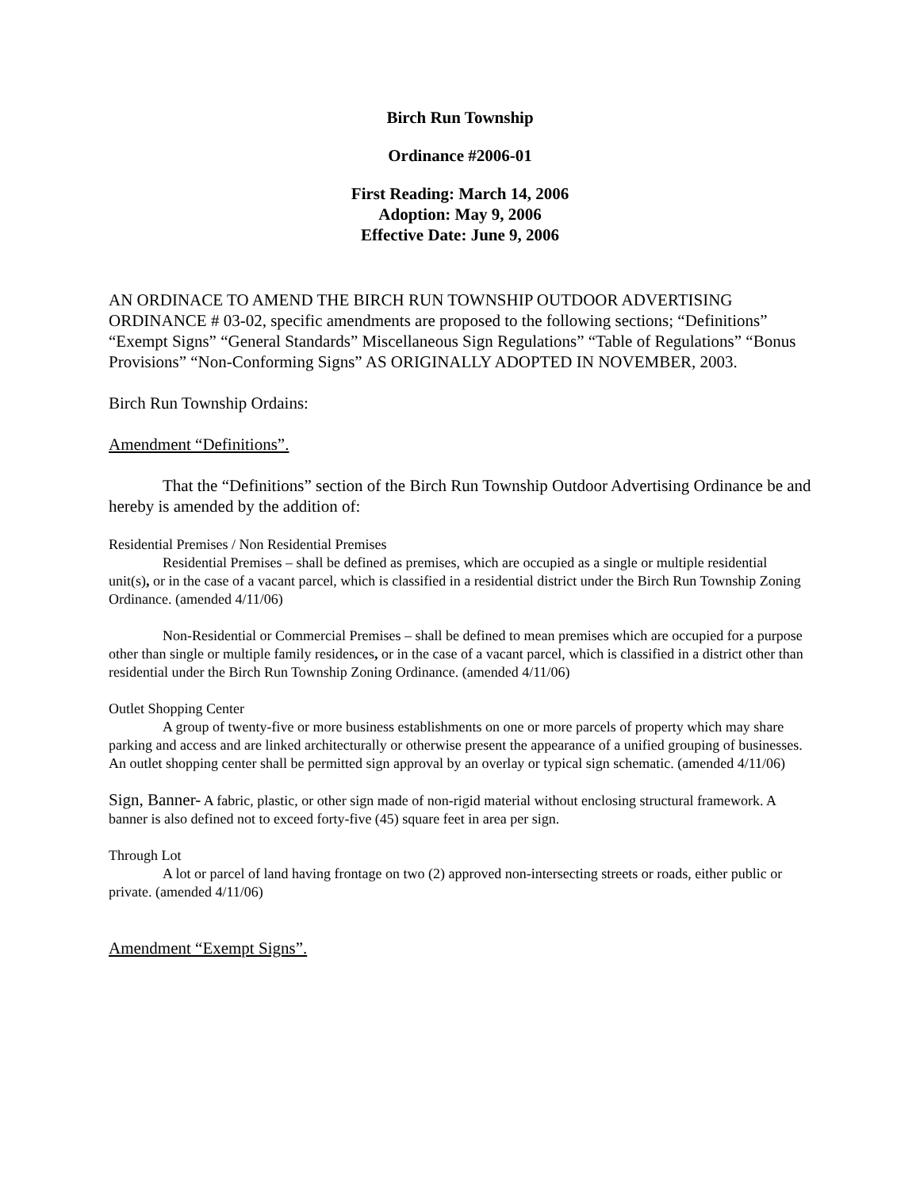Birch Run Township
Ordinance #2006-01
First Reading: March 14, 2006
Adoption: May 9, 2006
Effective Date: June 9, 2006
AN ORDINACE TO AMEND THE BIRCH RUN TOWNSHIP OUTDOOR ADVERTISING ORDINANCE # 03-02, specific amendments are proposed to the following sections; “Definitions” “Exempt Signs” “General Standards” Miscellaneous Sign Regulations” “Table of Regulations” “Bonus Provisions” “Non-Conforming Signs” AS ORIGINALLY ADOPTED IN NOVEMBER, 2003.
Birch Run Township Ordains:
Amendment “Definitions”.
That the “Definitions” section of the Birch Run Township Outdoor Advertising Ordinance be and hereby is amended by the addition of:
Residential Premises / Non Residential Premises
Residential Premises – shall be defined as premises, which are occupied as a single or multiple residential unit(s), or in the case of a vacant parcel, which is classified in a residential district under the Birch Run Township Zoning Ordinance. (amended 4/11/06)
Non-Residential or Commercial Premises – shall be defined to mean premises which are occupied for a purpose other than single or multiple family residences, or in the case of a vacant parcel, which is classified in a district other than residential under the Birch Run Township Zoning Ordinance. (amended 4/11/06)
Outlet Shopping Center
A group of twenty-five or more business establishments on one or more parcels of property which may share parking and access and are linked architecturally or otherwise present the appearance of a unified grouping of businesses. An outlet shopping center shall be permitted sign approval by an overlay or typical sign schematic. (amended 4/11/06)
Sign, Banner- A fabric, plastic, or other sign made of non-rigid material without enclosing structural framework. A banner is also defined not to exceed forty-five (45) square feet in area per sign.
Through Lot
A lot or parcel of land having frontage on two (2) approved non-intersecting streets or roads, either public or private. (amended 4/11/06)
Amendment “Exempt Signs”.